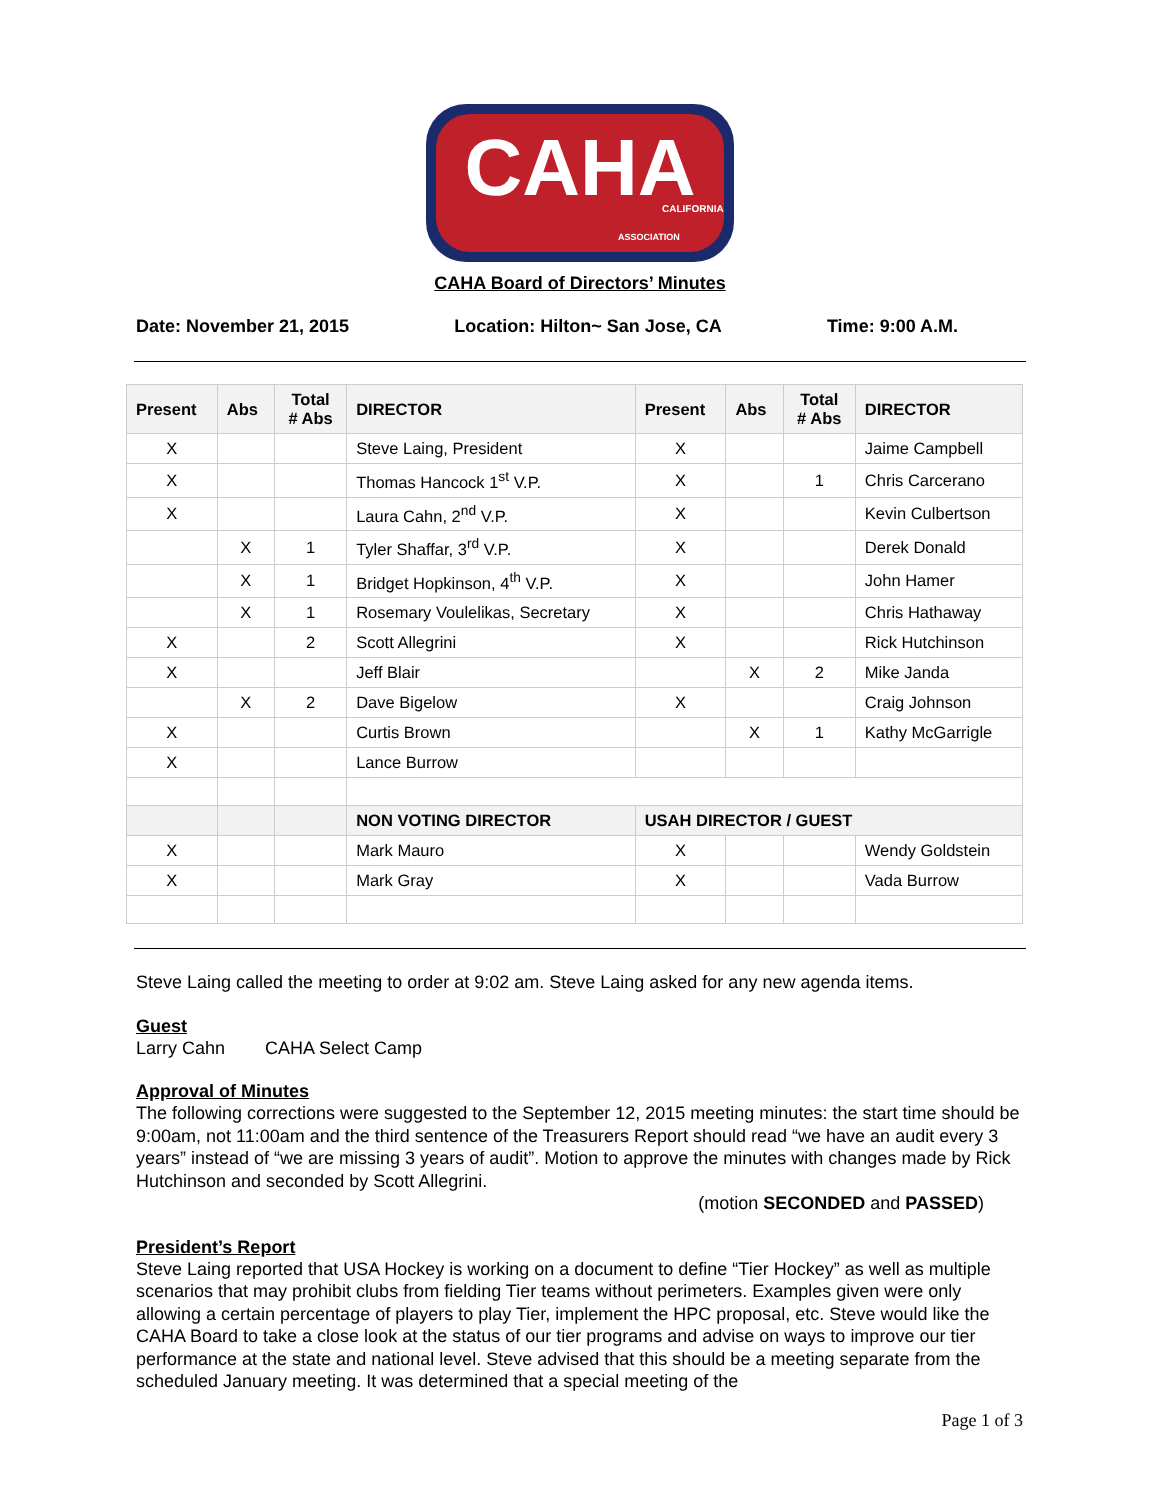CAHA
CALIFORNIA
ASSOCIATION
CAHA Board of Directors’ Minutes
Date: November 21, 2015 Location: Hilton~ San Jose, CA Time: 9:00 A.M.
| Present | Abs | Total # Abs | DIRECTOR | Present | Abs | Total # Abs | DIRECTOR |
| --- | --- | --- | --- | --- | --- | --- | --- |
| X | | | Steve Laing, President | X | | | Jaime Campbell |
| X | | | Thomas Hancock 1<sup>st</sup> V.P. | X | | 1 | Chris Carcerano |
| X | | | Laura Cahn, 2<sup>nd</sup> V.P. | X | | | Kevin Culbertson |
| | X | 1 | Tyler Shaffar, 3<sup>rd</sup> V.P. | X | | | Derek Donald |
| | X | 1 | Bridget Hopkinson, 4<sup>th</sup> V.P. | X | | | John Hamer |
| | X | 1 | Rosemary Voulelikas, Secretary | X | | | Chris Hathaway |
| X | | 2 | Scott Allegrini | X | | | Rick Hutchinson |
| X | | | Jeff Blair | | X | 2 | Mike Janda |
| | X | 2 | Dave Bigelow | X | | | Craig Johnson |
| X | | | Curtis Brown | | X | 1 | Kathy McGarrigle |
| X | | | Lance Burrow | | | | |
| | | | NON VOTING DIRECTOR | USAH DIRECTOR / GUEST | | | |
| X | | | Mark Mauro | X | | | Wendy Goldstein |
| X | | | Mark Gray | X | | | Vada Burrow |
Steve Laing called the meeting to order at 9:02 am. Steve Laing asked for any new agenda items.
Guest
Larry Cahn CAHA Select Camp
Approval of Minutes
The following corrections were suggested to the September 12, 2015 meeting minutes: the start time should be 9:00am, not 11:00am and the third sentence of the Treasurers Report should read “we have an audit every 3 years” instead of “we are missing 3 years of audit”. Motion to approve the minutes with changes made by Rick Hutchinson and seconded by Scott Allegrini.
(motion SECONDED and PASSED)
President’s Report
Steve Laing reported that USA Hockey is working on a document to define “Tier Hockey” as well as multiple scenarios that may prohibit clubs from fielding Tier teams without perimeters. Examples given were only allowing a certain percentage of players to play Tier, implement the HPC proposal, etc. Steve would like the CAHA Board to take a close look at the status of our tier programs and advise on ways to improve our tier performance at the state and national level. Steve advised that this should be a meeting separate from the scheduled January meeting. It was determined that a special meeting of the
Page 1 of 3